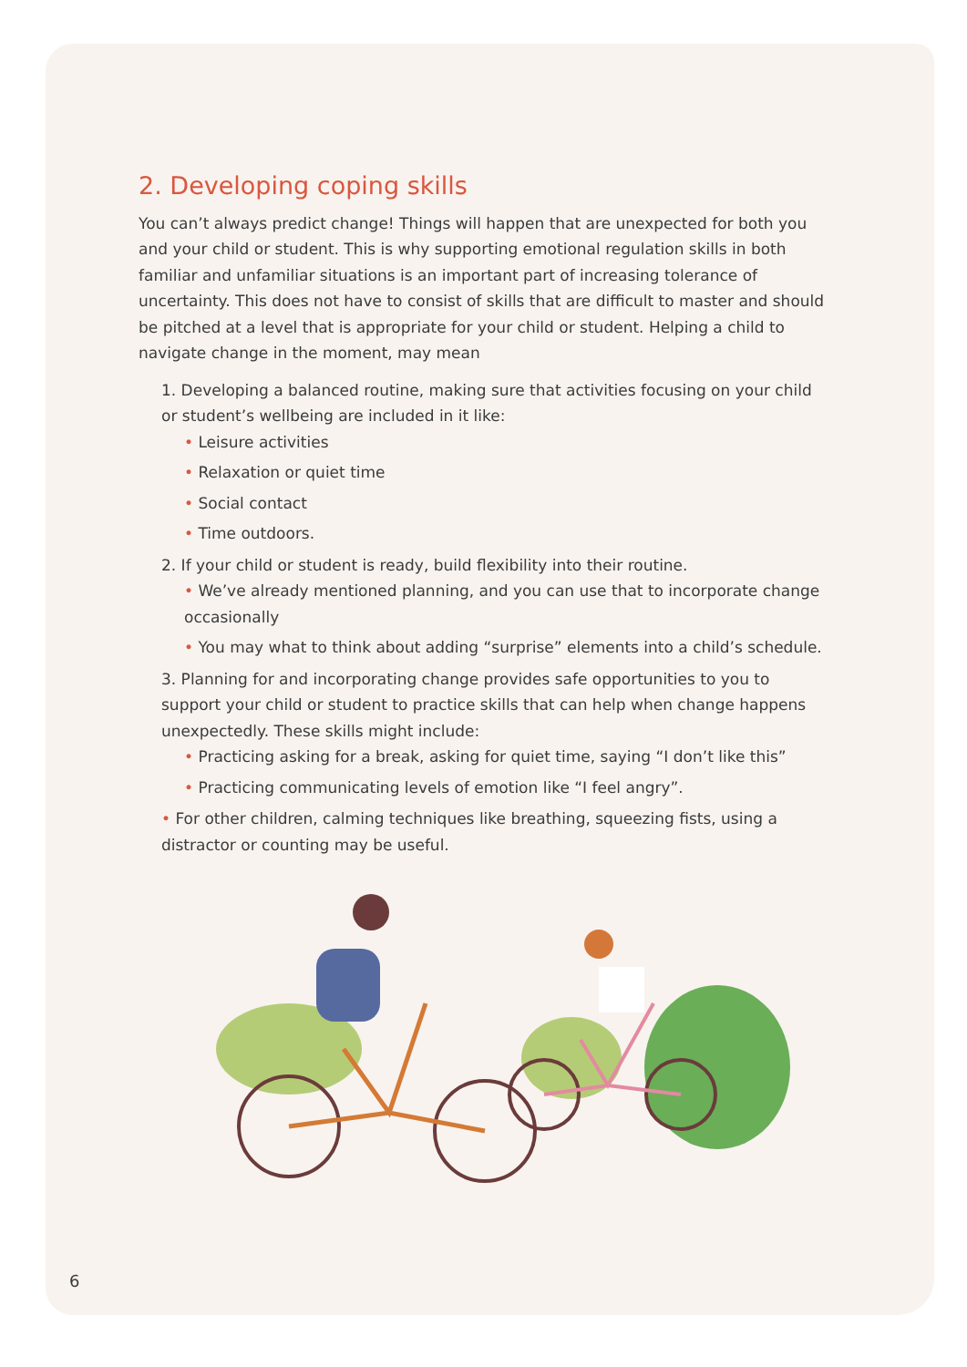2. Developing coping skills
You can’t always predict change! Things will happen that are unexpected for both you and your child or student. This is why supporting emotional regulation skills in both familiar and unfamiliar situations is an important part of increasing tolerance of uncertainty. This does not have to consist of skills that are difficult to master and should be pitched at a level that is appropriate for your child or student. Helping a child to navigate change in the moment, may mean
1. Developing a balanced routine, making sure that activities focusing on your child or student’s wellbeing are included in it like:
• Leisure activities
• Relaxation or quiet time
• Social contact
• Time outdoors.
2. If your child or student is ready, build flexibility into their routine.
• We’ve already mentioned planning, and you can use that to incorporate change occasionally
• You may what to think about adding “surprise” elements into a child’s schedule.
3. Planning for and incorporating change provides safe opportunities to you to support your child or student to practice skills that can help when change happens unexpectedly. These skills might include:
• Practicing asking for a break, asking for quiet time, saying “I don’t like this”
• Practicing communicating levels of emotion like “I feel angry”.
• For other children, calming techniques like breathing, squeezing fists, using a distractor or counting may be useful.
6